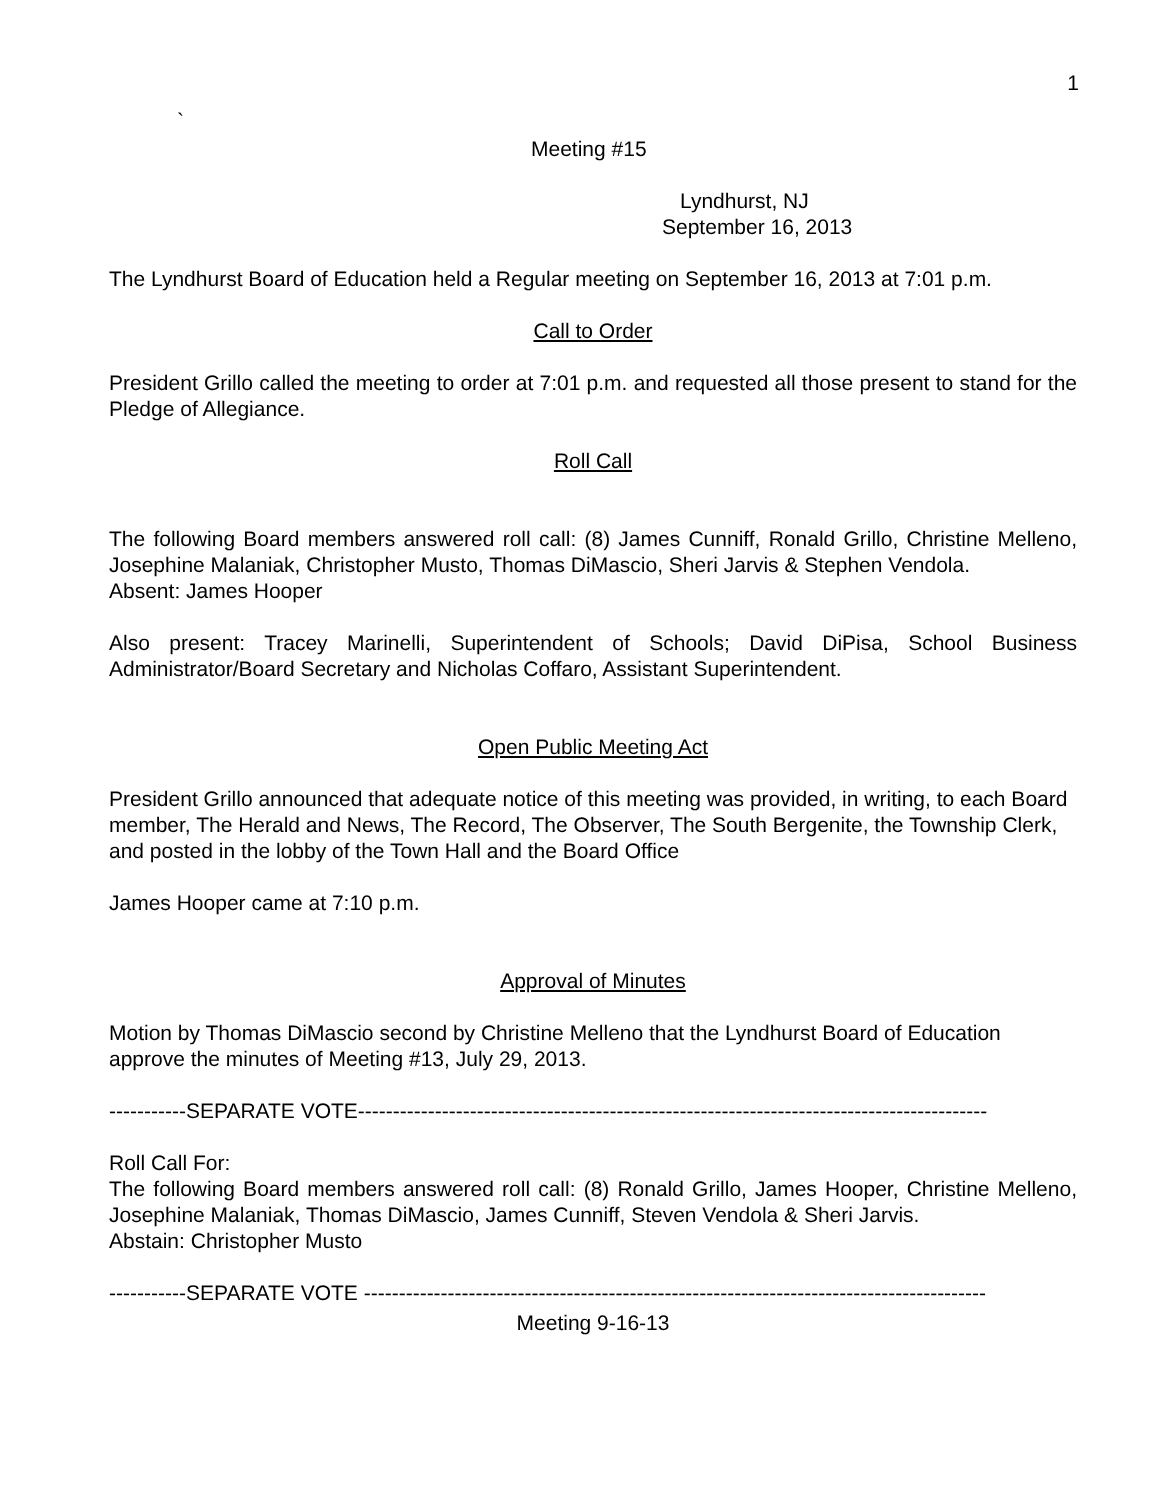1
`
Meeting #15
Lyndhurst, NJ
September 16, 2013
The Lyndhurst Board of Education held a Regular meeting on September 16, 2013 at 7:01 p.m.
Call to Order
President Grillo called the meeting to order at 7:01 p.m. and requested all those present to stand for the Pledge of Allegiance.
Roll Call
The following Board members answered roll call: (8) James Cunniff, Ronald Grillo, Christine Melleno, Josephine Malaniak, Christopher Musto, Thomas DiMascio, Sheri Jarvis & Stephen Vendola.
Absent: James Hooper
Also present: Tracey Marinelli, Superintendent of Schools; David DiPisa, School Business Administrator/Board Secretary and Nicholas Coffaro, Assistant Superintendent.
Open Public Meeting Act
President Grillo announced that adequate notice of this meeting was provided, in writing, to each Board member, The Herald and News, The Record, The Observer, The South Bergenite, the Township Clerk, and posted in the lobby of the Town Hall and the Board Office
James Hooper came at 7:10 p.m.
Approval of Minutes
Motion by Thomas DiMascio second by Christine Melleno that the Lyndhurst Board of Education approve the minutes of Meeting #13, July 29, 2013.
-----------SEPARATE VOTE------------------------------------------------------------------------------------------
Roll Call For:
The following Board members answered roll call: (8) Ronald Grillo, James Hooper, Christine Melleno, Josephine Malaniak, Thomas DiMascio, James Cunniff, Steven Vendola & Sheri Jarvis.
Abstain: Christopher Musto
-----------SEPARATE VOTE -----------------------------------------------------------------------------------------
Meeting 9-16-13